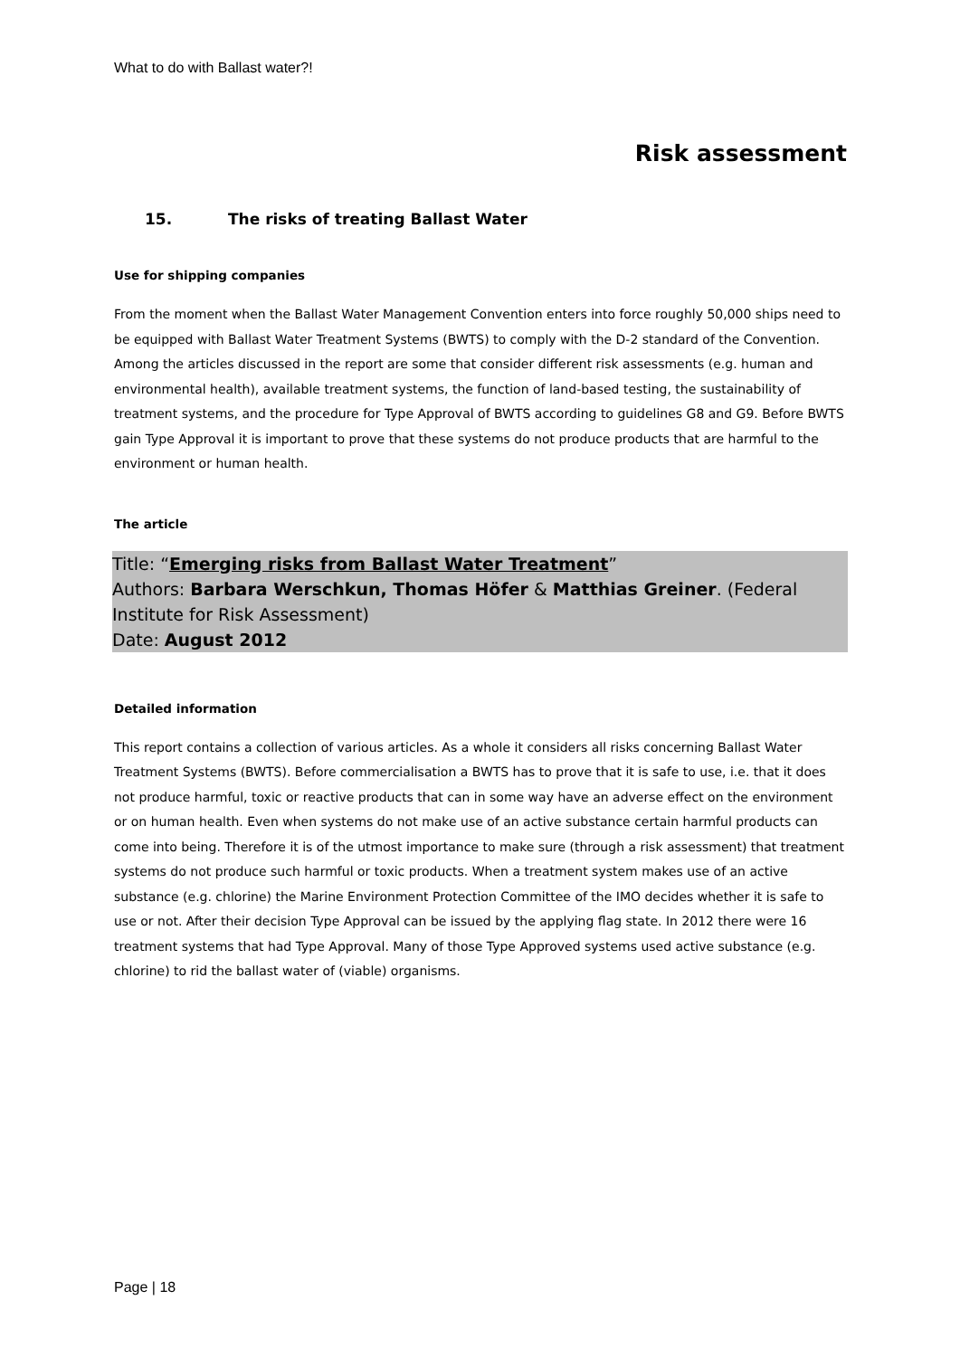What to do with Ballast water?!
Risk assessment
15. The risks of treating Ballast Water
Use for shipping companies
From the moment when the Ballast Water Management Convention enters into force roughly 50,000 ships need to be equipped with Ballast Water Treatment Systems (BWTS) to comply with the D-2 standard of the Convention. Among the articles discussed in the report are some that consider different risk assessments (e.g. human and environmental health), available treatment systems, the function of land-based testing, the sustainability of treatment systems, and the procedure for Type Approval of BWTS according to guidelines G8 and G9. Before BWTS gain Type Approval it is important to prove that these systems do not produce products that are harmful to the environment or human health.
The article
Title: “Emerging risks from Ballast Water Treatment”
Authors: Barbara Werschkun, Thomas Höfer & Matthias Greiner. (Federal Institute for Risk Assessment)
Date: August 2012
Detailed information
This report contains a collection of various articles. As a whole it considers all risks concerning Ballast Water Treatment Systems (BWTS). Before commercialisation a BWTS has to prove that it is safe to use, i.e. that it does not produce harmful, toxic or reactive products that can in some way have an adverse effect on the environment or on human health. Even when systems do not make use of an active substance certain harmful products can come into being. Therefore it is of the utmost importance to make sure (through a risk assessment) that treatment systems do not produce such harmful or toxic products. When a treatment system makes use of an active substance (e.g. chlorine) the Marine Environment Protection Committee of the IMO decides whether it is safe to use or not. After their decision Type Approval can be issued by the applying flag state. In 2012 there were 16 treatment systems that had Type Approval. Many of those Type Approved systems used active substance (e.g. chlorine) to rid the ballast water of (viable) organisms.
Page | 18